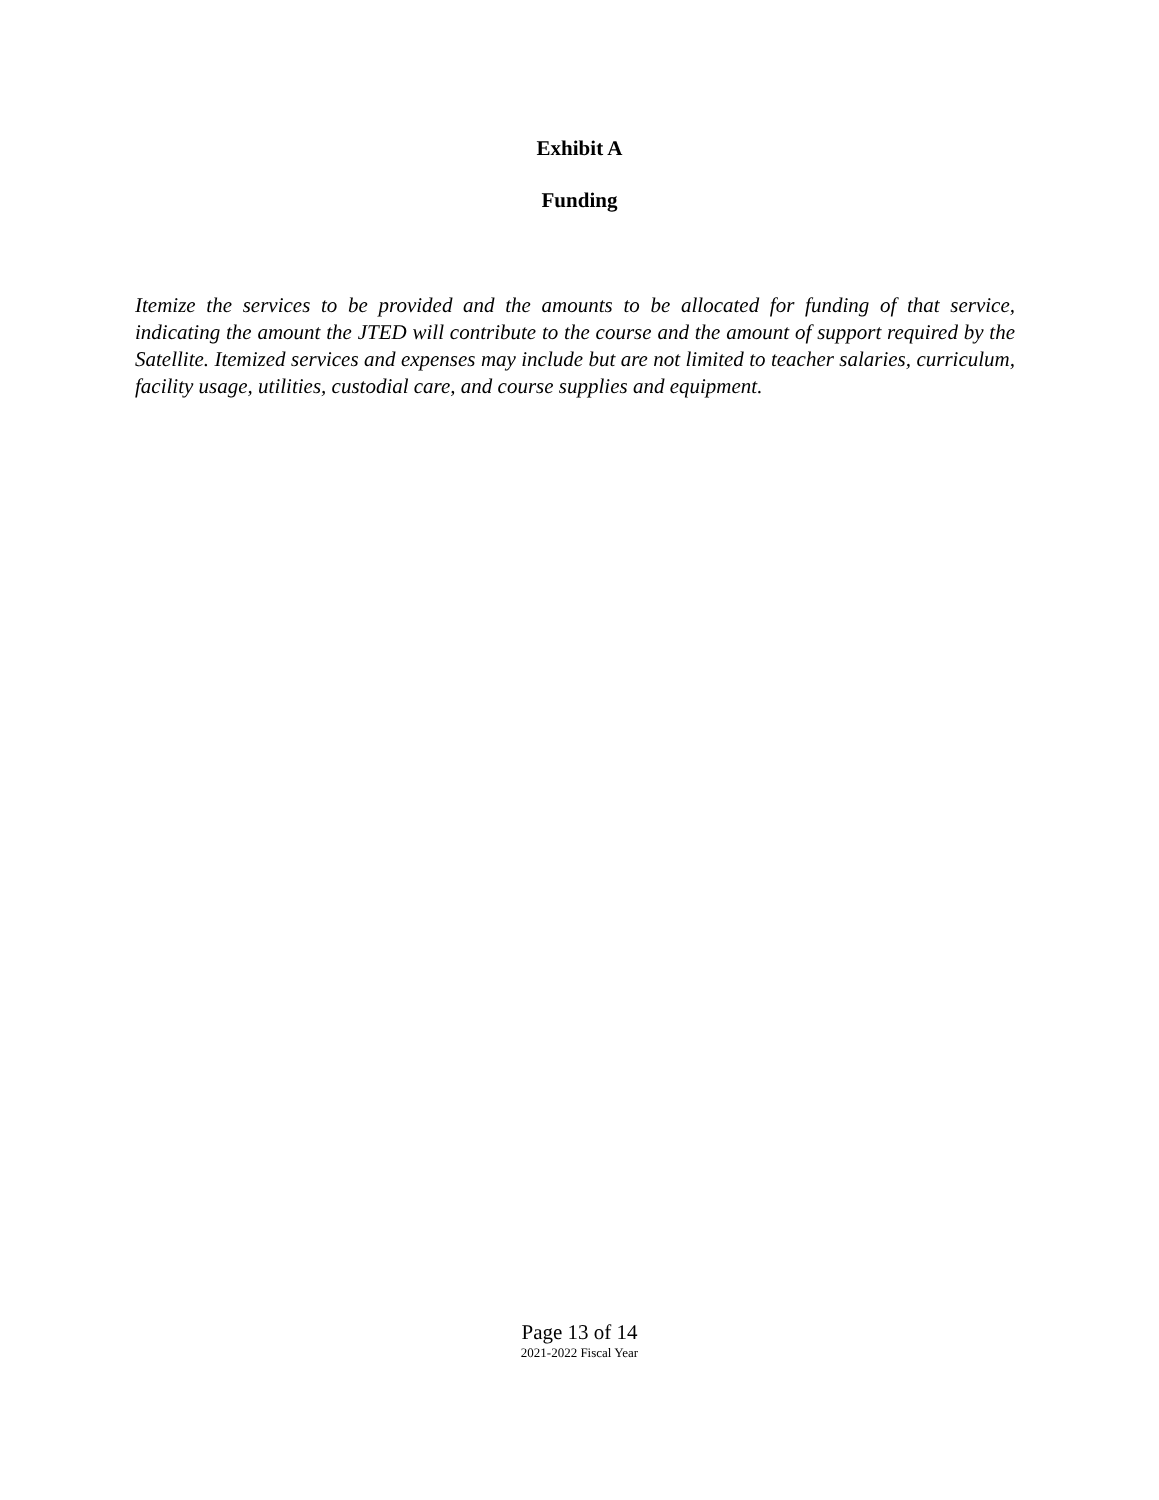Exhibit A
Funding
Itemize the services to be provided and the amounts to be allocated for funding of that service, indicating the amount the JTED will contribute to the course and the amount of support required by the Satellite. Itemized services and expenses may include but are not limited to teacher salaries, curriculum, facility usage, utilities, custodial care, and course supplies and equipment.
Page 13 of 14
2021-2022 Fiscal Year